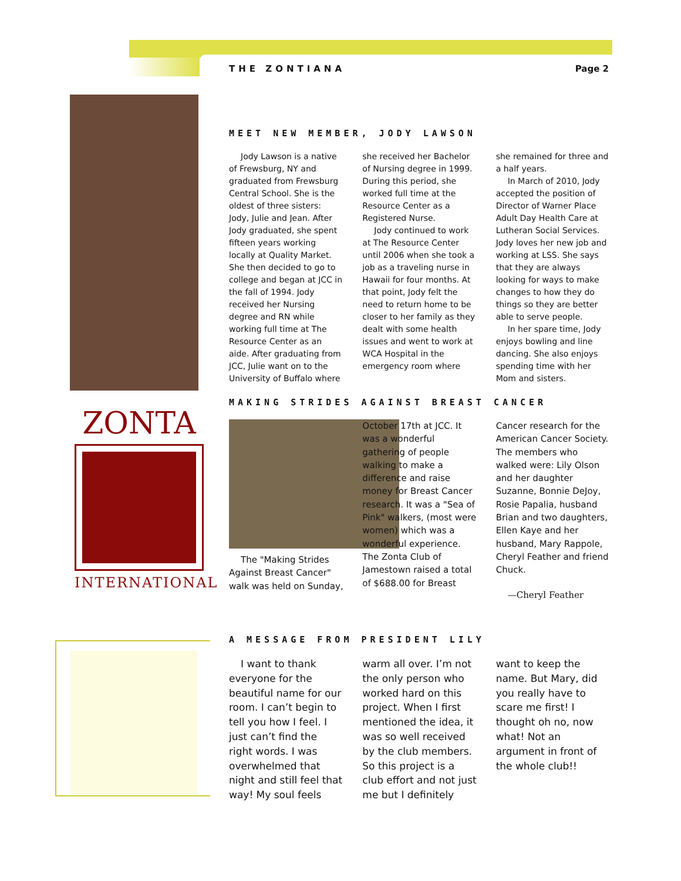THE ZONTIANA Page 2
ZONTA
INTERNATIONAL
MEET NEW MEMBER, JODY LAWSON
Jody Lawson is a native of Frewsburg, NY and graduated from Frewsburg Central School. She is the oldest of three sisters: Jody, Julie and Jean. After Jody graduated, she spent fifteen years working locally at Quality Market. She then decided to go to college and began at JCC in the fall of 1994. Jody received her Nursing degree and RN while working full time at The Resource Center as an aide. After graduating from JCC, Julie want on to the University of Buffalo where she received her Bachelor of Nursing degree in 1999. During this period, she worked full time at the Resource Center as a Registered Nurse.
Jody continued to work at The Resource Center until 2006 when she took a job as a traveling nurse in Hawaii for four months. At that point, Jody felt the need to return home to be closer to her family as they dealt with some health issues and went to work at WCA Hospital in the emergency room where she remained for three and a half years.
In March of 2010, Jody accepted the position of Director of Warner Place Adult Day Health Care at Lutheran Social Services. Jody loves her new job and working at LSS. She says that they are always looking for ways to make changes to how they do things so they are better able to serve people.
In her spare time, Jody enjoys bowling and line dancing. She also enjoys spending time with her Mom and sisters.
MAKING STRIDES AGAINST BREAST CANCER
The "Making Strides Against Breast Cancer" walk was held on Sunday, October 17th at JCC. It was a wonderful gathering of people walking to make a difference and raise money for Breast Cancer research. It was a "Sea of Pink" walkers, (most were women) which was a wonderful experience. The Zonta Club of Jamestown raised a total of $688.00 for Breast Cancer research for the American Cancer Society. The members who walked were: Lily Olson and her daughter Suzanne, Bonnie DeJoy, Rosie Papalia, husband Brian and two daughters, Ellen Kaye and her husband, Mary Rappole, Cheryl Feather and friend Chuck.
—Cheryl Feather
A MESSAGE FROM PRESIDENT LILY
I want to thank everyone for the beautiful name for our room. I can’t begin to tell you how I feel. I just can’t find the right words. I was overwhelmed that night and still feel that way! My soul feels warm all over. I’m not the only person who worked hard on this project. When I first mentioned the idea, it was so well received by the club members. So this project is a club effort and not just me but I definitely want to keep the name. But Mary, did you really have to scare me first! I thought oh no, now what! Not an argument in front of the whole club!!